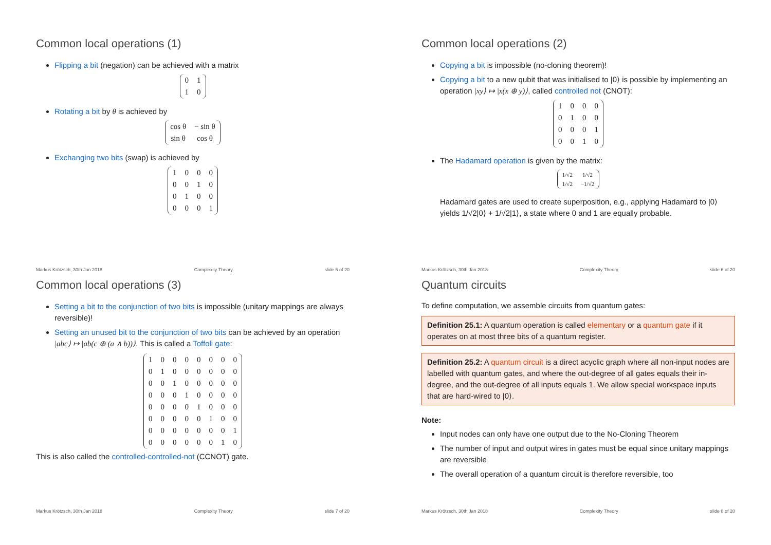Common local operations (1)
Flipping a bit (negation) can be achieved with a matrix
| 0 | 1 |
| 1 | 0 |
Rotating a bit by θ is achieved by
| cos θ | − sin θ |
| sin θ | cos θ |
Exchanging two bits (swap) is achieved by
| 1 | 0 | 0 | 0 |
| 0 | 0 | 1 | 0 |
| 0 | 1 | 0 | 0 |
| 0 | 0 | 0 | 1 |
Markus Krötzsch, 30th Jan 2018 Complexity Theory slide 5 of 20
Common local operations (2)
Copying a bit is impossible (no-cloning theorem)!
Copying a bit to a new qubit that was initialised to |0⟩ is possible by implementing an operation |xy⟩ ↦ |x(x ⊕ y)⟩, called controlled not (CNOT):
| 1 | 0 | 0 | 0 |
| 0 | 1 | 0 | 0 |
| 0 | 0 | 0 | 1 |
| 0 | 0 | 1 | 0 |
The Hadamard operation is given by the matrix:
| 1/√2 | 1/√2 |
| 1/√2 | −1/√2 |
Hadamard gates are used to create superposition, e.g., applying Hadamard to |0⟩ yields 1/√2|0⟩ + 1/√2|1⟩, a state where 0 and 1 are equally probable.
Markus Krötzsch, 30th Jan 2018 Complexity Theory slide 6 of 20
Common local operations (3)
Setting a bit to the conjunction of two bits is impossible (unitary mappings are always reversible)!
Setting an unused bit to the conjunction of two bits can be achieved by an operation |abc⟩ ↦ |ab(c ⊕ (a ∧ b))⟩. This is called a Toffoli gate:
| 1 | 0 | 0 | 0 | 0 | 0 | 0 | 0 |
| 0 | 1 | 0 | 0 | 0 | 0 | 0 | 0 |
| 0 | 0 | 1 | 0 | 0 | 0 | 0 | 0 |
| 0 | 0 | 0 | 1 | 0 | 0 | 0 | 0 |
| 0 | 0 | 0 | 0 | 1 | 0 | 0 | 0 |
| 0 | 0 | 0 | 0 | 0 | 1 | 0 | 0 |
| 0 | 0 | 0 | 0 | 0 | 0 | 0 | 1 |
| 0 | 0 | 0 | 0 | 0 | 0 | 1 | 0 |
This is also called the controlled-controlled-not (CCNOT) gate.
Markus Krötzsch, 30th Jan 2018 Complexity Theory slide 7 of 20
Quantum circuits
To define computation, we assemble circuits from quantum gates:
Definition 25.1: A quantum operation is called elementary or a quantum gate if it operates on at most three bits of a quantum register.
Definition 25.2: A quantum circuit is a direct acyclic graph where all non-input nodes are labelled with quantum gates, and where the out-degree of all gates equals their in-degree, and the out-degree of all inputs equals 1. We allow special workspace inputs that are hard-wired to |0⟩.
Note:
Input nodes can only have one output due to the No-Cloning Theorem
The number of input and output wires in gates must be equal since unitary mappings are reversible
The overall operation of a quantum circuit is therefore reversible, too
Markus Krötzsch, 30th Jan 2018 Complexity Theory slide 8 of 20